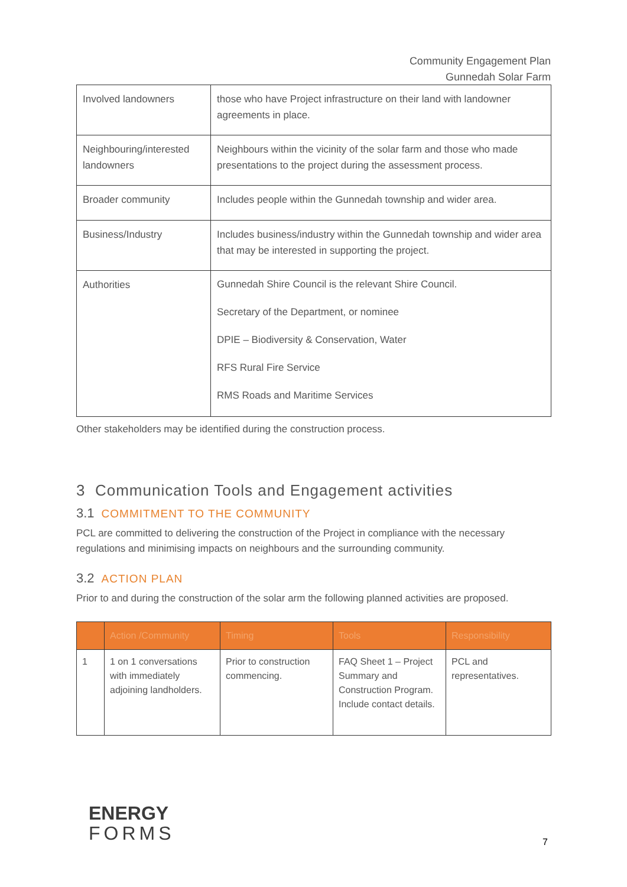Community Engagement Plan
Gunnedah Solar Farm
| Involved landowners | those who have Project infrastructure on their land with landowner agreements in place. |
| Neighbouring/interested landowners | Neighbours within the vicinity of the solar farm and those who made presentations to the project during the assessment process. |
| Broader community | Includes people within the Gunnedah township and wider area. |
| Business/Industry | Includes business/industry within the Gunnedah township and wider area that may be interested in supporting the project. |
| Authorities | Gunnedah Shire Council is the relevant Shire Council. Secretary of the Department, or nominee DPIE – Biodiversity & Conservation, Water RFS Rural Fire Service RMS Roads and Maritime Services |
Other stakeholders may be identified during the construction process.
3 Communication Tools and Engagement activities
3.1 COMMITMENT TO THE COMMUNITY
PCL are committed to delivering the construction of the Project in compliance with the necessary regulations and minimising impacts on neighbours and the surrounding community.
3.2 ACTION PLAN
Prior to and during the construction of the solar arm the following planned activities are proposed.
| | Action /Community | Timing | Tools | Responsibility |
| --- | --- | --- | --- | --- |
| 1 | 1 on 1 conversations with immediately adjoining landholders. | Prior to construction commencing. | FAQ Sheet 1 – Project Summary and Construction Program. Include contact details. | PCL and representatives. |
ENERGY
FORMS
7